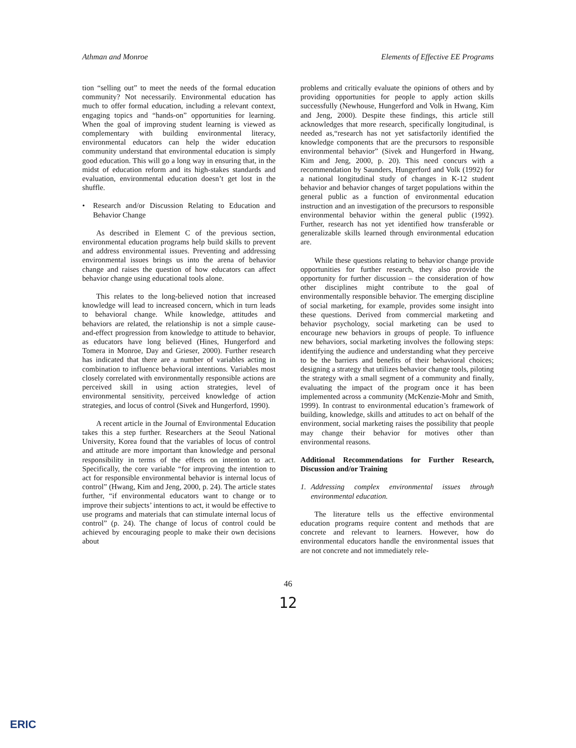Athman and Monroe Elements of Effective EE Programs
tion “selling out” to meet the needs of the formal education community? Not necessarily. Environmental education has much to offer formal education, including a relevant context, engaging topics and “hands-on” opportunities for learning. When the goal of improving student learning is viewed as complementary with building environmental literacy, environmental educators can help the wider education community understand that environmental education is simply good education. This will go a long way in ensuring that, in the midst of education reform and its high-stakes standards and evaluation, environmental education doesn’t get lost in the shuffle.
• Research and/or Discussion Relating to Education and Behavior Change
As described in Element C of the previous section, environmental education programs help build skills to prevent and address environmental issues. Preventing and addressing environmental issues brings us into the arena of behavior change and raises the question of how educators can affect behavior change using educational tools alone.
This relates to the long-believed notion that increased knowledge will lead to increased concern, which in turn leads to behavioral change. While knowledge, attitudes and behaviors are related, the relationship is not a simple cause-and-effect progression from knowledge to attitude to behavior, as educators have long believed (Hines, Hungerford and Tomera in Monroe, Day and Grieser, 2000). Further research has indicated that there are a number of variables acting in combination to influence behavioral intentions. Variables most closely correlated with environmentally responsible actions are perceived skill in using action strategies, level of environmental sensitivity, perceived knowledge of action strategies, and locus of control (Sivek and Hungerford, 1990).
A recent article in the Journal of Environmental Education takes this a step further. Researchers at the Seoul National University, Korea found that the variables of locus of control and attitude are more important than knowledge and personal responsibility in terms of the effects on intention to act. Specifically, the core variable “for improving the intention to act for responsible environmental behavior is internal locus of control” (Hwang, Kim and Jeng, 2000, p. 24). The article states further, “if environmental educators want to change or to improve their subjects’ intentions to act, it would be effective to use programs and materials that can stimulate internal locus of control” (p. 24). The change of locus of control could be achieved by encouraging people to make their own decisions about
problems and critically evaluate the opinions of others and by providing opportunities for people to apply action skills successfully (Newhouse, Hungerford and Volk in Hwang, Kim and Jeng, 2000). Despite these findings, this article still acknowledges that more research, specifically longitudinal, is needed as,“research has not yet satisfactorily identified the knowledge components that are the precursors to responsible environmental behavior” (Sivek and Hungerford in Hwang, Kim and Jeng, 2000, p. 20). This need concurs with a recommendation by Saunders, Hungerford and Volk (1992) for a national longitudinal study of changes in K-12 student behavior and behavior changes of target populations within the general public as a function of environmental education instruction and an investigation of the precursors to responsible environmental behavior within the general public (1992). Further, research has not yet identified how transferable or generalizable skills learned through environmental education are.
While these questions relating to behavior change provide opportunities for further research, they also provide the opportunity for further discussion – the consideration of how other disciplines might contribute to the goal of environmentally responsible behavior. The emerging discipline of social marketing, for example, provides some insight into these questions. Derived from commercial marketing and behavior psychology, social marketing can be used to encourage new behaviors in groups of people. To influence new behaviors, social marketing involves the following steps: identifying the audience and understanding what they perceive to be the barriers and benefits of their behavioral choices; designing a strategy that utilizes behavior change tools, piloting the strategy with a small segment of a community and finally, evaluating the impact of the program once it has been implemented across a community (McKenzie-Mohr and Smith, 1999). In contrast to environmental education’s framework of building, knowledge, skills and attitudes to act on behalf of the environment, social marketing raises the possibility that people may change their behavior for motives other than environmental reasons.
Additional Recommendations for Further Research, Discussion and/or Training
1. Addressing complex environmental issues through environmental education.
The literature tells us the effective environmental education programs require content and methods that are concrete and relevant to learners. However, how do environmental educators handle the environmental issues that are not concrete and not immediately rele-
46
12
ERIC